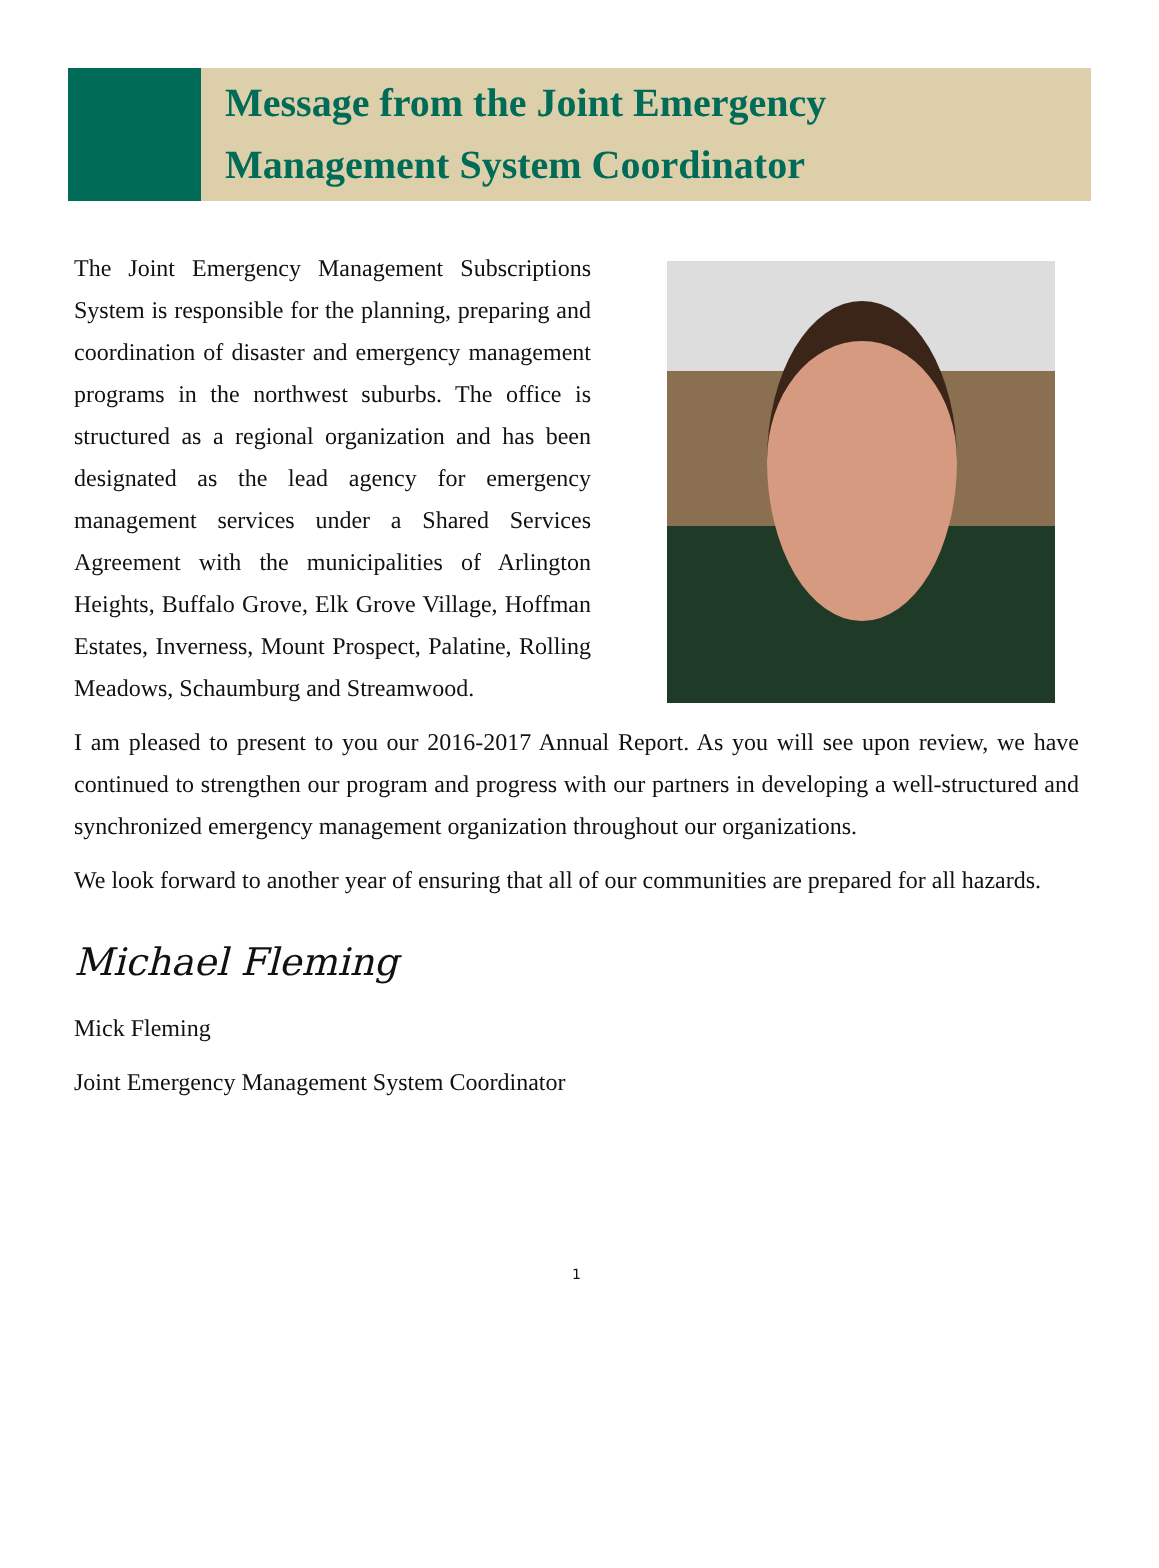Message from the Joint Emergency
Management System Coordinator
The Joint Emergency Management Subscriptions System is responsible for the planning, preparing and coordination of disaster and emergency management programs in the northwest suburbs. The office is structured as a regional organization and has been designated as the lead agency for emergency management services under a Shared Services Agreement with the municipalities of Arlington Heights, Buffalo Grove, Elk Grove Village, Hoffman Estates, Inverness, Mount Prospect, Palatine, Rolling Meadows, Schaumburg and Streamwood.
I am pleased to present to you our 2016-2017 Annual Report. As you will see upon review, we have continued to strengthen our program and progress with our partners in developing a well-structured and synchronized emergency management organization throughout our organizations.
We look forward to another year of ensuring that all of our communities are prepared for all hazards.
Michael Fleming
Mick Fleming
Joint Emergency Management System Coordinator
1